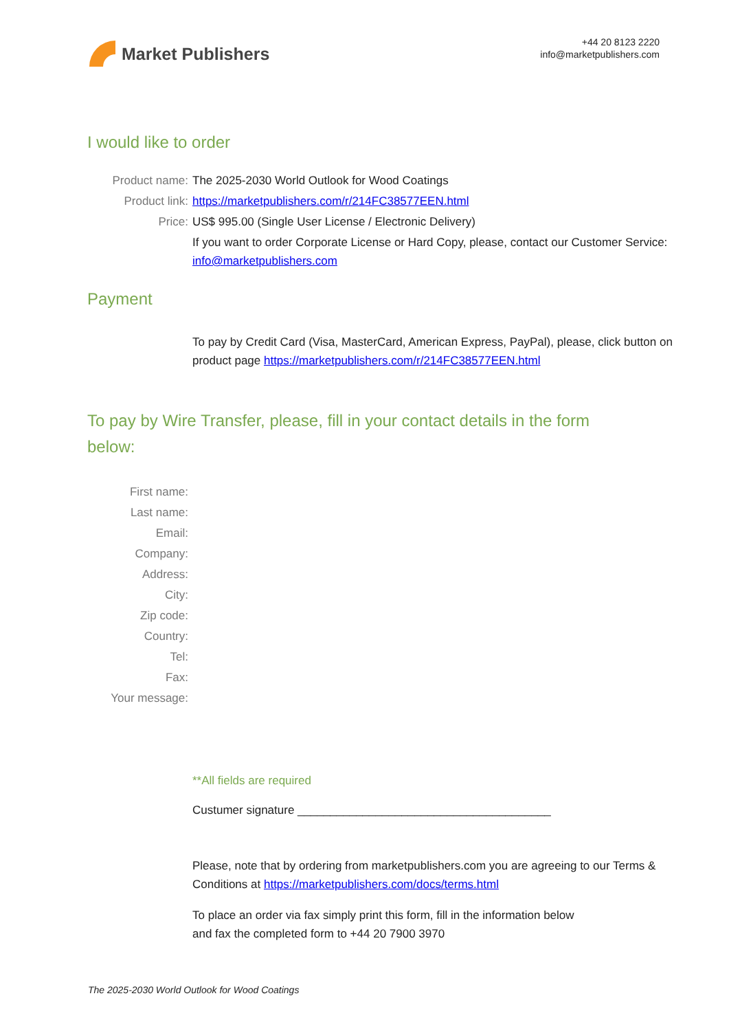Market Publishers
+44 20 8123 2220
info@marketpublishers.com
I would like to order
Product name: The 2025-2030 World Outlook for Wood Coatings
Product link: https://marketpublishers.com/r/214FC38577EEN.html
Price: US$ 995.00 (Single User License / Electronic Delivery)
If you want to order Corporate License or Hard Copy, please, contact our Customer Service:
info@marketpublishers.com
Payment
To pay by Credit Card (Visa, MasterCard, American Express, PayPal), please, click button on product page https://marketpublishers.com/r/214FC38577EEN.html
To pay by Wire Transfer, please, fill in your contact details in the form below:
First name:
Last name:
Email:
Company:
Address:
City:
Zip code:
Country:
Tel:
Fax:
Your message:
**All fields are required
Custumer signature _______________________________________
Please, note that by ordering from marketpublishers.com you are agreeing to our Terms & Conditions at https://marketpublishers.com/docs/terms.html
To place an order via fax simply print this form, fill in the information below
and fax the completed form to +44 20 7900 3970
The 2025-2030 World Outlook for Wood Coatings